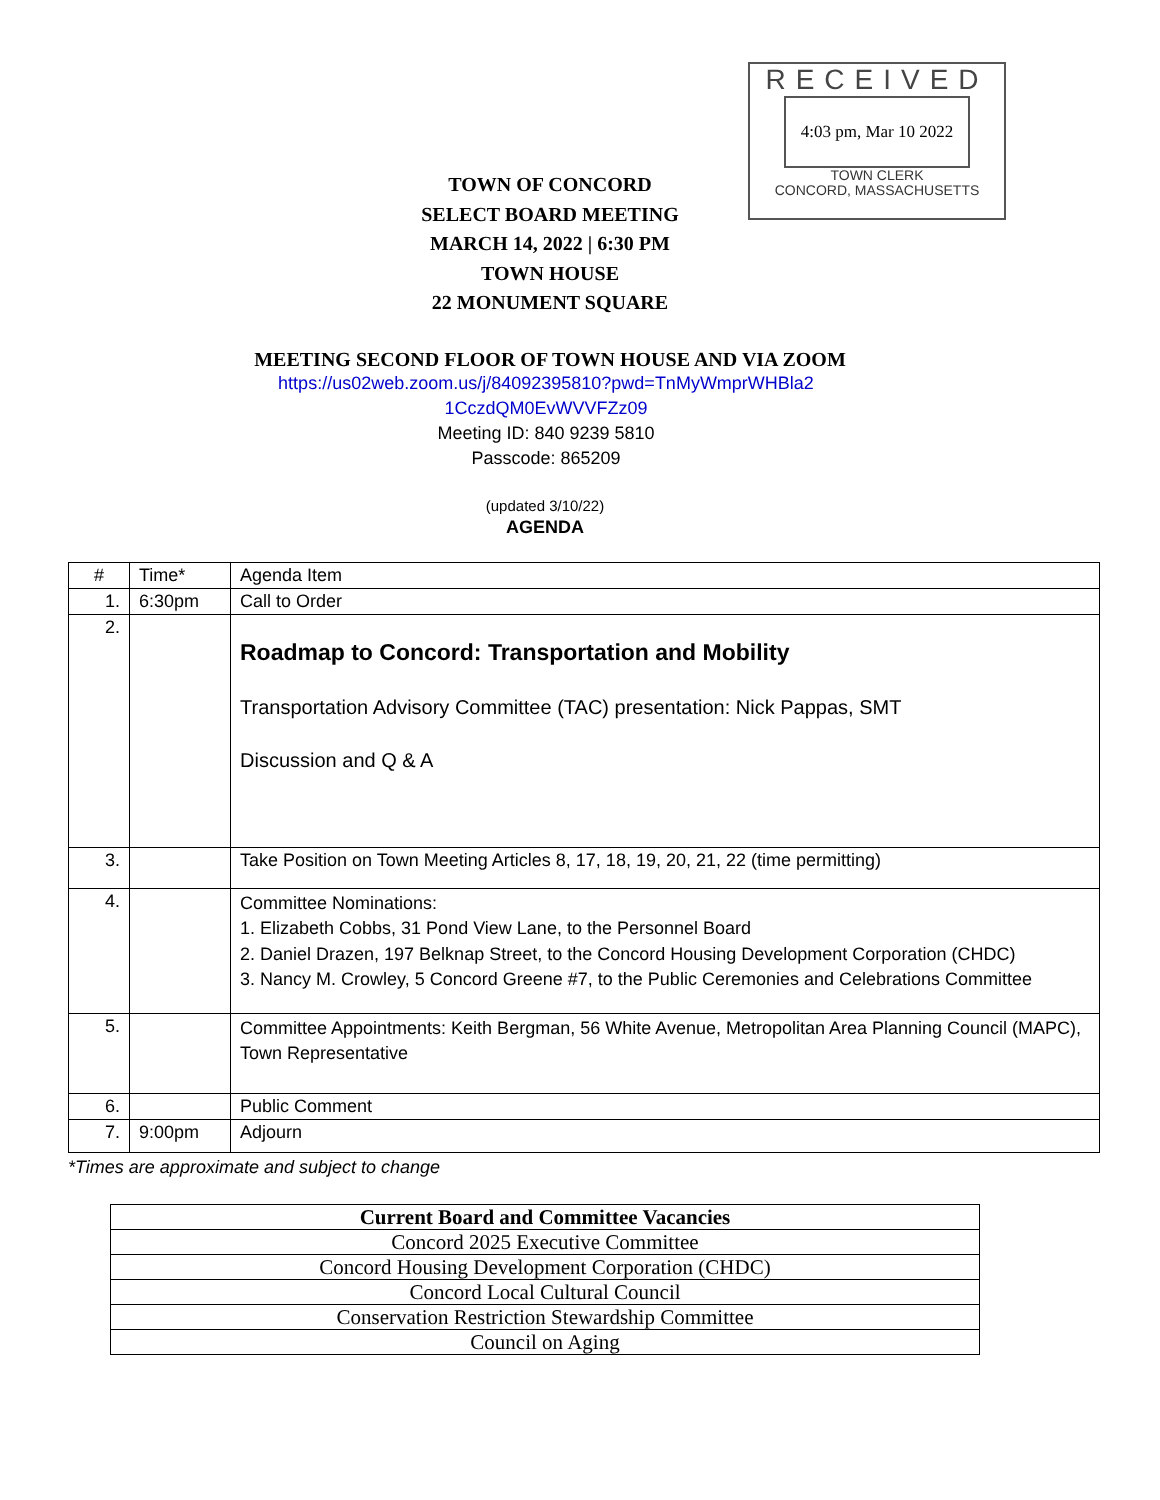RECEIVED
4:03 pm, Mar 10 2022
TOWN CLERK
CONCORD, MASSACHUSETTS
TOWN OF CONCORD
SELECT BOARD MEETING
MARCH 14, 2022 | 6:30 PM
TOWN HOUSE
22 MONUMENT SQUARE
MEETING SECOND FLOOR OF TOWN HOUSE AND VIA ZOOM
https://us02web.zoom.us/j/84092395810?pwd=TnMyWmprWHBla2
1CczdQM0EvWVVFZz09
Meeting ID: 840 9239 5810
Passcode: 865209
(updated 3/10/22)
AGENDA
| # | Time* | Agenda Item |
| --- | --- | --- |
| 1. | 6:30pm | Call to Order |
| 2. | | Roadmap to Concord: Transportation and Mobility Transportation Advisory Committee (TAC) presentation: Nick Pappas, SMT Discussion and Q & A |
| 3. | | Take Position on Town Meeting Articles 8, 17, 18, 19, 20, 21, 22 (time permitting) |
| 4. | | Committee Nominations: 1. Elizabeth Cobbs, 31 Pond View Lane, to the Personnel Board 2. Daniel Drazen, 197 Belknap Street, to the Concord Housing Development Corporation (CHDC) 3. Nancy M. Crowley, 5 Concord Greene #7, to the Public Ceremonies and Celebrations Committee |
| 5. | | Committee Appointments: Keith Bergman, 56 White Avenue, Metropolitan Area Planning Council (MAPC), Town Representative |
| 6. | | Public Comment |
| 7. | 9:00pm | Adjourn |
*Times are approximate and subject to change
| Current Board and Committee Vacancies |
| --- |
| Concord 2025 Executive Committee |
| Concord Housing Development Corporation (CHDC) |
| Concord Local Cultural Council |
| Conservation Restriction Stewardship Committee |
| Council on Aging |